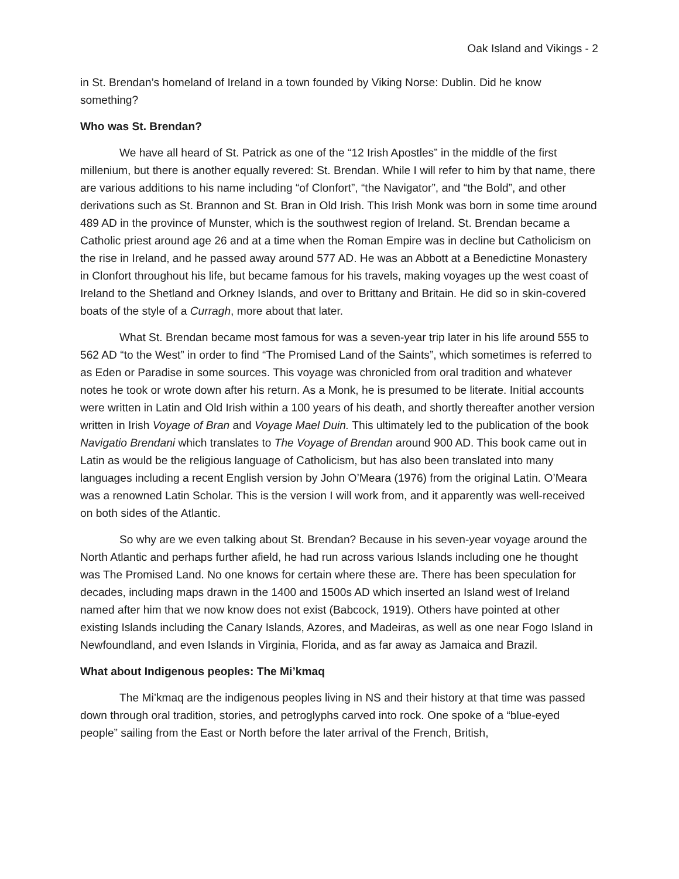Oak Island and Vikings - 2
in St. Brendan’s homeland of Ireland in a town founded by Viking Norse: Dublin. Did he know something?
Who was St. Brendan?
We have all heard of St. Patrick as one of the “12 Irish Apostles” in the middle of the first millenium, but there is another equally revered: St. Brendan. While I will refer to him by that name, there are various additions to his name including “of Clonfort”, “the Navigator”, and “the Bold”, and other derivations such as St. Brannon and St. Bran in Old Irish. This Irish Monk was born in some time around 489 AD in the province of Munster, which is the southwest region of Ireland. St. Brendan became a Catholic priest around age 26 and at a time when the Roman Empire was in decline but Catholicism on the rise in Ireland, and he passed away around 577 AD. He was an Abbott at a Benedictine Monastery in Clonfort throughout his life, but became famous for his travels, making voyages up the west coast of Ireland to the Shetland and Orkney Islands, and over to Brittany and Britain. He did so in skin-covered boats of the style of a Curragh, more about that later.
What St. Brendan became most famous for was a seven-year trip later in his life around 555 to 562 AD “to the West” in order to find “The Promised Land of the Saints”, which sometimes is referred to as Eden or Paradise in some sources. This voyage was chronicled from oral tradition and whatever notes he took or wrote down after his return. As a Monk, he is presumed to be literate. Initial accounts were written in Latin and Old Irish within a 100 years of his death, and shortly thereafter another version written in Irish Voyage of Bran and Voyage Mael Duin. This ultimately led to the publication of the book Navigatio Brendani which translates to The Voyage of Brendan around 900 AD. This book came out in Latin as would be the religious language of Catholicism, but has also been translated into many languages including a recent English version by John O’Meara (1976) from the original Latin. O’Meara was a renowned Latin Scholar. This is the version I will work from, and it apparently was well-received on both sides of the Atlantic.
So why are we even talking about St. Brendan? Because in his seven-year voyage around the North Atlantic and perhaps further afield, he had run across various Islands including one he thought was The Promised Land. No one knows for certain where these are. There has been speculation for decades, including maps drawn in the 1400 and 1500s AD which inserted an Island west of Ireland named after him that we now know does not exist (Babcock, 1919). Others have pointed at other existing Islands including the Canary Islands, Azores, and Madeiras, as well as one near Fogo Island in Newfoundland, and even Islands in Virginia, Florida, and as far away as Jamaica and Brazil.
What about Indigenous peoples: The Mi’kmaq
The Mi’kmaq are the indigenous peoples living in NS and their history at that time was passed down through oral tradition, stories, and petroglyphs carved into rock. One spoke of a “blue-eyed people” sailing from the East or North before the later arrival of the French, British,